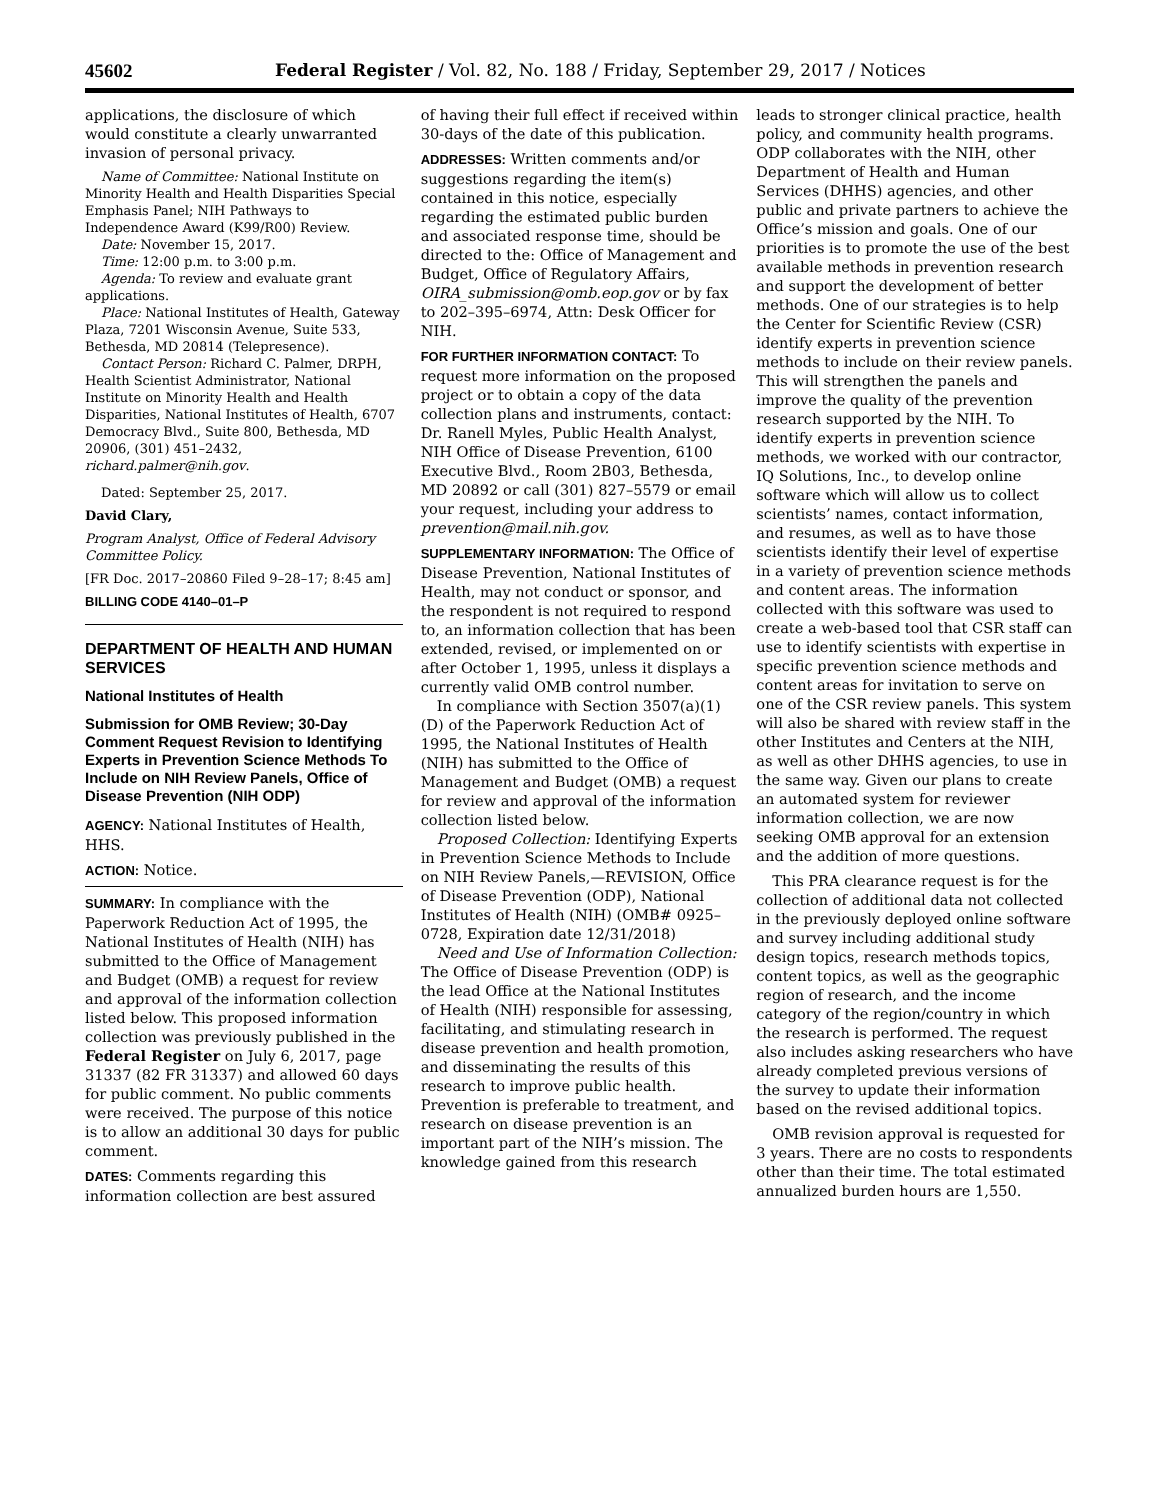45602 Federal Register / Vol. 82, No. 188 / Friday, September 29, 2017 / Notices
applications, the disclosure of which would constitute a clearly unwarranted invasion of personal privacy.
Name of Committee: National Institute on Minority Health and Health Disparities Special Emphasis Panel; NIH Pathways to Independence Award (K99/R00) Review.
Date: November 15, 2017.
Time: 12:00 p.m. to 3:00 p.m.
Agenda: To review and evaluate grant applications.
Place: National Institutes of Health, Gateway Plaza, 7201 Wisconsin Avenue, Suite 533, Bethesda, MD 20814 (Telepresence).
Contact Person: Richard C. Palmer, DRPH, Health Scientist Administrator, National Institute on Minority Health and Health Disparities, National Institutes of Health, 6707 Democracy Blvd., Suite 800, Bethesda, MD 20906, (301) 451–2432, richard.palmer@nih.gov.
Dated: September 25, 2017.
David Clary,
Program Analyst, Office of Federal Advisory Committee Policy.
[FR Doc. 2017–20860 Filed 9–28–17; 8:45 am]
BILLING CODE 4140–01–P
DEPARTMENT OF HEALTH AND HUMAN SERVICES
National Institutes of Health
Submission for OMB Review; 30-Day Comment Request Revision to Identifying Experts in Prevention Science Methods To Include on NIH Review Panels, Office of Disease Prevention (NIH ODP)
AGENCY: National Institutes of Health, HHS.
ACTION: Notice.
SUMMARY: In compliance with the Paperwork Reduction Act of 1995, the National Institutes of Health (NIH) has submitted to the Office of Management and Budget (OMB) a request for review and approval of the information collection listed below. This proposed information collection was previously published in the Federal Register on July 6, 2017, page 31337 (82 FR 31337) and allowed 60 days for public comment. No public comments were received. The purpose of this notice is to allow an additional 30 days for public comment.
DATES: Comments regarding this information collection are best assured
of having their full effect if received within 30-days of the date of this publication.
ADDRESSES: Written comments and/or suggestions regarding the item(s) contained in this notice, especially regarding the estimated public burden and associated response time, should be directed to the: Office of Management and Budget, Office of Regulatory Affairs, OIRA_submission@omb.eop.gov or by fax to 202–395–6974, Attn: Desk Officer for NIH.
FOR FURTHER INFORMATION CONTACT: To request more information on the proposed project or to obtain a copy of the data collection plans and instruments, contact: Dr. Ranell Myles, Public Health Analyst, NIH Office of Disease Prevention, 6100 Executive Blvd., Room 2B03, Bethesda, MD 20892 or call (301) 827–5579 or email your request, including your address to prevention@mail.nih.gov.
SUPPLEMENTARY INFORMATION: The Office of Disease Prevention, National Institutes of Health, may not conduct or sponsor, and the respondent is not required to respond to, an information collection that has been extended, revised, or implemented on or after October 1, 1995, unless it displays a currently valid OMB control number.
In compliance with Section 3507(a)(1)(D) of the Paperwork Reduction Act of 1995, the National Institutes of Health (NIH) has submitted to the Office of Management and Budget (OMB) a request for review and approval of the information collection listed below.
Proposed Collection: Identifying Experts in Prevention Science Methods to Include on NIH Review Panels,—REVISION, Office of Disease Prevention (ODP), National Institutes of Health (NIH) (OMB# 0925–0728, Expiration date 12/31/2018)
Need and Use of Information Collection: The Office of Disease Prevention (ODP) is the lead Office at the National Institutes of Health (NIH) responsible for assessing, facilitating, and stimulating research in disease prevention and health promotion, and disseminating the results of this research to improve public health. Prevention is preferable to treatment, and research on disease prevention is an important part of the NIH’s mission. The knowledge gained from this research
leads to stronger clinical practice, health policy, and community health programs. ODP collaborates with the NIH, other Department of Health and Human Services (DHHS) agencies, and other public and private partners to achieve the Office’s mission and goals. One of our priorities is to promote the use of the best available methods in prevention research and support the development of better methods. One of our strategies is to help the Center for Scientific Review (CSR) identify experts in prevention science methods to include on their review panels. This will strengthen the panels and improve the quality of the prevention research supported by the NIH. To identify experts in prevention science methods, we worked with our contractor, IQ Solutions, Inc., to develop online software which will allow us to collect scientists’ names, contact information, and resumes, as well as to have those scientists identify their level of expertise in a variety of prevention science methods and content areas. The information collected with this software was used to create a web-based tool that CSR staff can use to identify scientists with expertise in specific prevention science methods and content areas for invitation to serve on one of the CSR review panels. This system will also be shared with review staff in the other Institutes and Centers at the NIH, as well as other DHHS agencies, to use in the same way. Given our plans to create an automated system for reviewer information collection, we are now seeking OMB approval for an extension and the addition of more questions.
This PRA clearance request is for the collection of additional data not collected in the previously deployed online software and survey including additional study design topics, research methods topics, content topics, as well as the geographic region of research, and the income category of the region/country in which the research is performed. The request also includes asking researchers who have already completed previous versions of the survey to update their information based on the revised additional topics.
OMB revision approval is requested for 3 years. There are no costs to respondents other than their time. The total estimated annualized burden hours are 1,550.